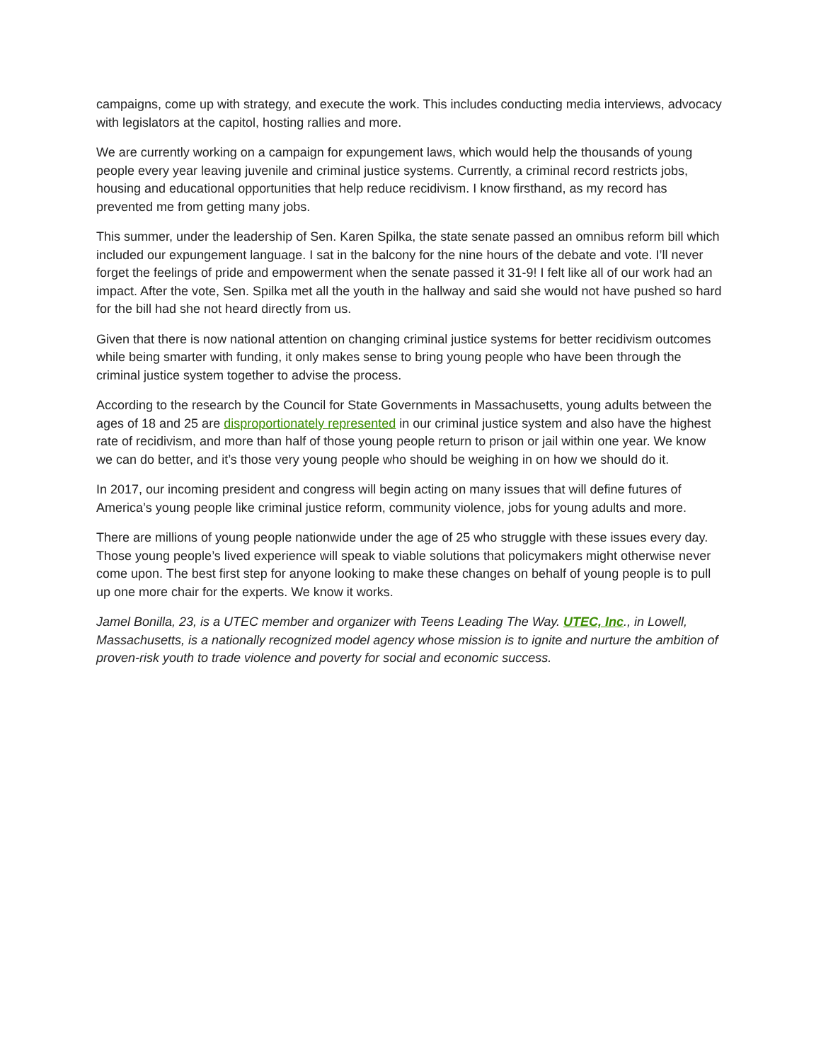campaigns, come up with strategy, and execute the work. This includes conducting media interviews, advocacy with legislators at the capitol, hosting rallies and more.
We are currently working on a campaign for expungement laws, which would help the thousands of young people every year leaving juvenile and criminal justice systems. Currently, a criminal record restricts jobs, housing and educational opportunities that help reduce recidivism. I know firsthand, as my record has prevented me from getting many jobs.
This summer, under the leadership of Sen. Karen Spilka, the state senate passed an omnibus reform bill which included our expungement language. I sat in the balcony for the nine hours of the debate and vote. I’ll never forget the feelings of pride and empowerment when the senate passed it 31-9! I felt like all of our work had an impact. After the vote, Sen. Spilka met all the youth in the hallway and said she would not have pushed so hard for the bill had she not heard directly from us.
Given that there is now national attention on changing criminal justice systems for better recidivism outcomes while being smarter with funding, it only makes sense to bring young people who have been through the criminal justice system together to advise the process.
According to the research by the Council for State Governments in Massachusetts, young adults between the ages of 18 and 25 are disproportionately represented in our criminal justice system and also have the highest rate of recidivism, and more than half of those young people return to prison or jail within one year. We know we can do better, and it’s those very young people who should be weighing in on how we should do it.
In 2017, our incoming president and congress will begin acting on many issues that will define futures of America’s young people like criminal justice reform, community violence, jobs for young adults and more.
There are millions of young people nationwide under the age of 25 who struggle with these issues every day. Those young people’s lived experience will speak to viable solutions that policymakers might otherwise never come upon. The best first step for anyone looking to make these changes on behalf of young people is to pull up one more chair for the experts. We know it works.
Jamel Bonilla, 23, is a UTEC member and organizer with Teens Leading The Way. UTEC, Inc., in Lowell, Massachusetts, is a nationally recognized model agency whose mission is to ignite and nurture the ambition of proven-risk youth to trade violence and poverty for social and economic success.